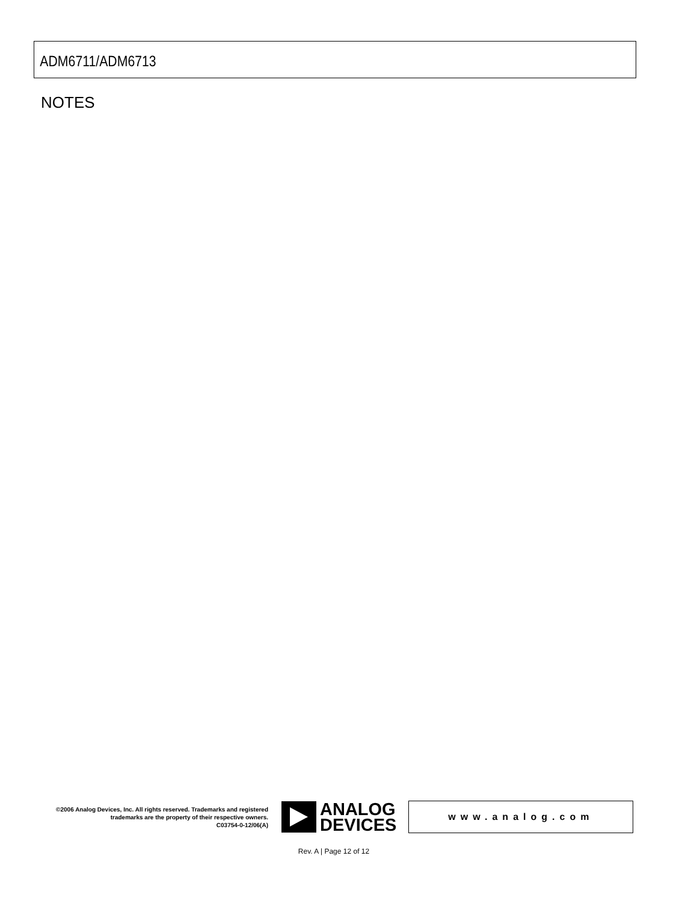ADM6711/ADM6713
NOTES
©2006 Analog Devices, Inc. All rights reserved. Trademarks and registered trademarks are the property of their respective owners.
C03754-0-12/06(A)
ANALOG
DEVICES
www.analog.com
Rev. A | Page 12 of 12